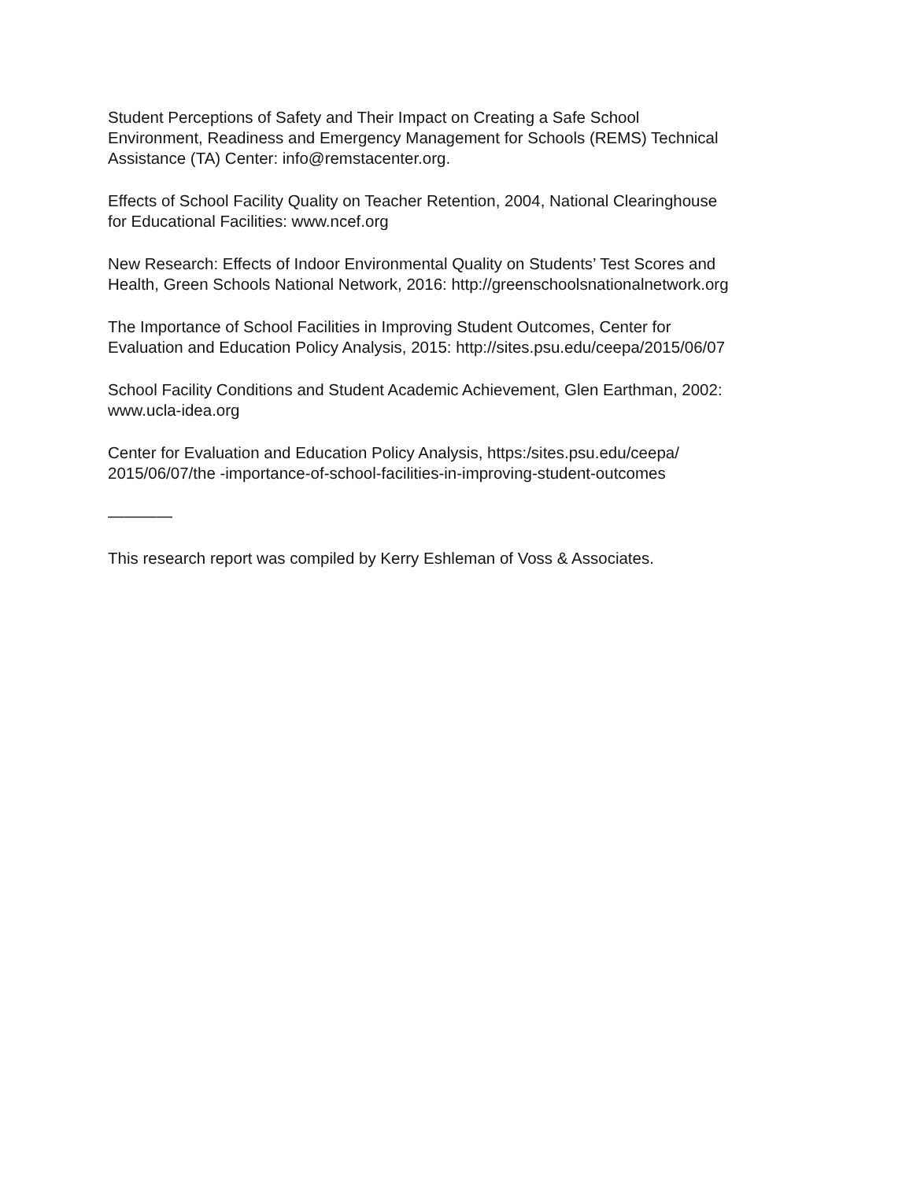Student Perceptions of Safety and Their Impact on Creating a Safe School Environment, Readiness and Emergency Management for Schools (REMS) Technical Assistance (TA) Center: info@remstacenter.org.
Effects of School Facility Quality on Teacher Retention, 2004, National Clearinghouse for Educational Facilities: www.ncef.org
New Research: Effects of Indoor Environmental Quality on Students’ Test Scores and Health, Green Schools National Network, 2016: http://greenschoolsnationalnetwork.org
The Importance of School Facilities in Improving Student Outcomes, Center for Evaluation and Education Policy Analysis, 2015: http://sites.psu.edu/ceepa/2015/06/07
School Facility Conditions and Student Academic Achievement, Glen Earthman, 2002: www.ucla-idea.org
Center for Evaluation and Education Policy Analysis, https:/sites.psu.edu/ceepa/ 2015/06/07/the -importance-of-school-facilities-in-improving-student-outcomes
————
This research report was compiled by Kerry Eshleman of Voss & Associates.